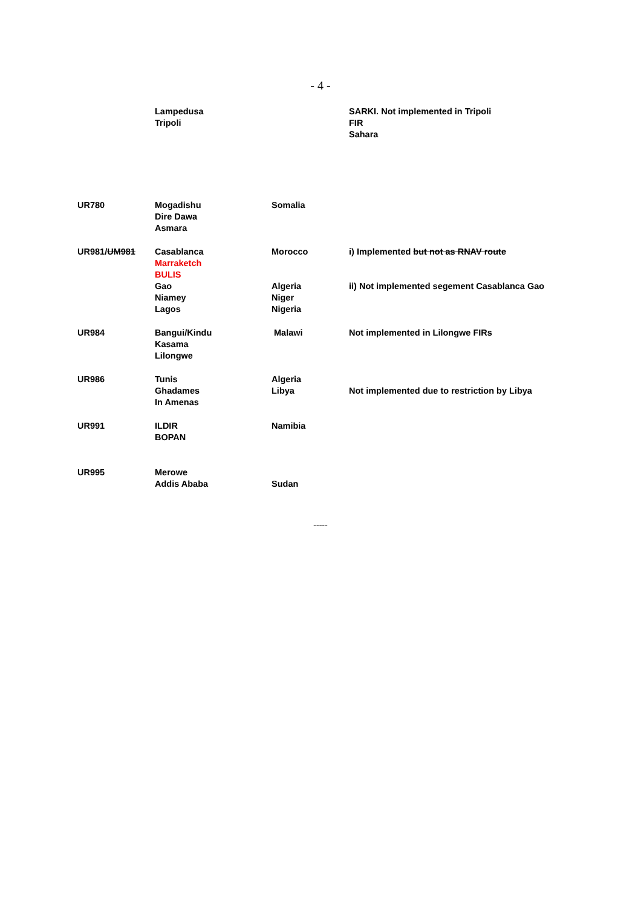- 4 -
| | Lampedusa Tripoli | | SARKI. Not implemented in Tripoli FIR Sahara |
| UR780 | Mogadishu Dire Dawa Asmara | Somalia | |
| UR981/ UM981 | Casablanca Marraketch BULIS Gao Niamey Lagos | Morocco Algeria Niger Nigeria | i) Implemented but not as RNAV route ii) Not implemented segement Casablanca Gao |
| UR984 | Bangui/Kindu Kasama Lilongwe | Malawi | Not implemented in Lilongwe FIRs |
| UR986 | Tunis Ghadames In Amenas | Algeria Libya | Not implemented due to restriction by Libya |
| UR991 | ILDIR BOPAN | Namibia | |
| UR995 | Merowe Addis Ababa | Sudan | |
-----